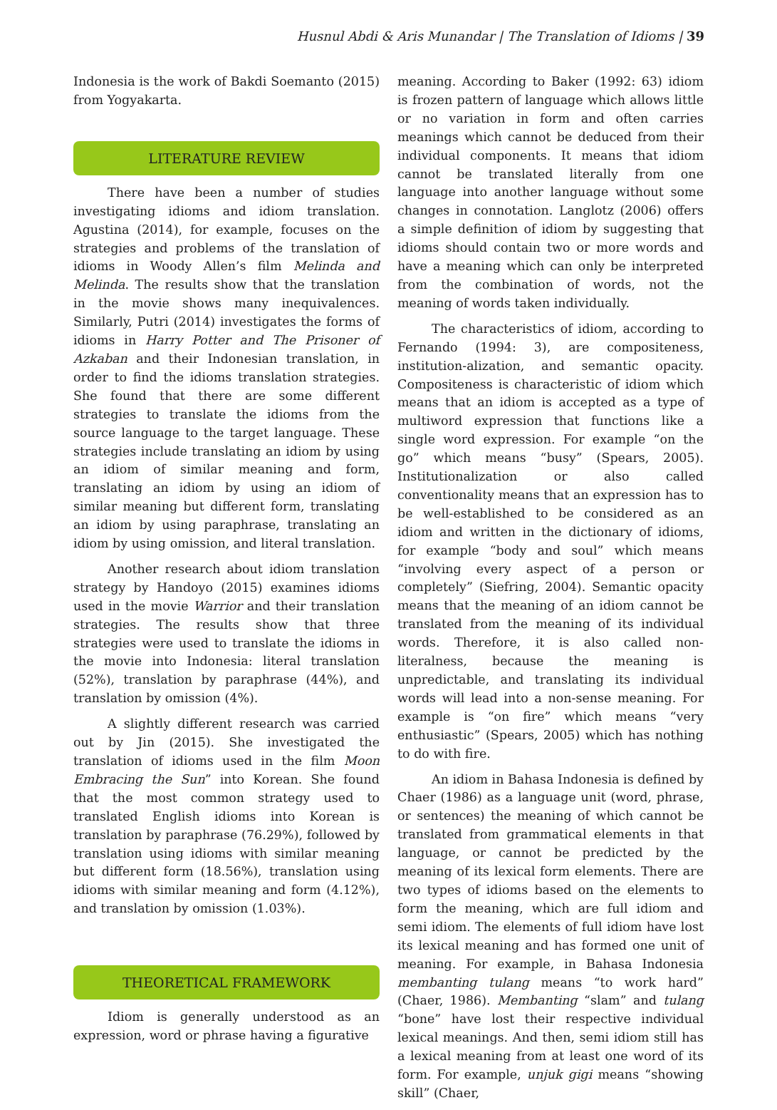Husnul Abdi & Aris Munandar | The Translation of Idioms | 39
Indonesia is the work of Bakdi Soemanto (2015) from Yogyakarta.
LITERATURE REVIEW
There have been a number of studies investigating idioms and idiom translation. Agustina (2014), for example, focuses on the strategies and problems of the translation of idioms in Woody Allen’s film Melinda and Melinda. The results show that the translation in the movie shows many inequivalences. Similarly, Putri (2014) investigates the forms of idioms in Harry Potter and The Prisoner of Azkaban and their Indonesian translation, in order to find the idioms translation strategies. She found that there are some different strategies to translate the idioms from the source language to the target language. These strategies include translating an idiom by using an idiom of similar meaning and form, translating an idiom by using an idiom of similar meaning but different form, translating an idiom by using paraphrase, translating an idiom by using omission, and literal translation.
Another research about idiom translation strategy by Handoyo (2015) examines idioms used in the movie Warrior and their translation strategies. The results show that three strategies were used to translate the idioms in the movie into Indonesia: literal translation (52%), translation by paraphrase (44%), and translation by omission (4%).
A slightly different research was carried out by Jin (2015). She investigated the translation of idioms used in the film Moon Embracing the Sun” into Korean. She found that the most common strategy used to translated English idioms into Korean is translation by paraphrase (76.29%), followed by translation using idioms with similar meaning but different form (18.56%), translation using idioms with similar meaning and form (4.12%), and translation by omission (1.03%).
THEORETICAL FRAMEWORK
Idiom is generally understood as an expression, word or phrase having a figurative
meaning. According to Baker (1992: 63) idiom is frozen pattern of language which allows little or no variation in form and often carries meanings which cannot be deduced from their individual components. It means that idiom cannot be translated literally from one language into another language without some changes in connotation. Langlotz (2006) offers a simple definition of idiom by suggesting that idioms should contain two or more words and have a meaning which can only be interpreted from the combination of words, not the meaning of words taken individually.
The characteristics of idiom, according to Fernando (1994: 3), are compositeness, institution-alization, and semantic opacity. Compositeness is characteristic of idiom which means that an idiom is accepted as a type of multiword expression that functions like a single word expression. For example “on the go” which means “busy” (Spears, 2005). Institutionalization or also called conventionality means that an expression has to be well-established to be considered as an idiom and written in the dictionary of idioms, for example “body and soul” which means “involving every aspect of a person or completely” (Siefring, 2004). Semantic opacity means that the meaning of an idiom cannot be translated from the meaning of its individual words. Therefore, it is also called non-literalness, because the meaning is unpredictable, and translating its individual words will lead into a non-sense meaning. For example is “on fire” which means “very enthusiastic” (Spears, 2005) which has nothing to do with fire.
An idiom in Bahasa Indonesia is defined by Chaer (1986) as a language unit (word, phrase, or sentences) the meaning of which cannot be translated from grammatical elements in that language, or cannot be predicted by the meaning of its lexical form elements. There are two types of idioms based on the elements to form the meaning, which are full idiom and semi idiom. The elements of full idiom have lost its lexical meaning and has formed one unit of meaning. For example, in Bahasa Indonesia membanting tulang means “to work hard” (Chaer, 1986). Membanting “slam” and tulang “bone” have lost their respective individual lexical meanings. And then, semi idiom still has a lexical meaning from at least one word of its form. For example, unjuk gigi means “showing skill” (Chaer,